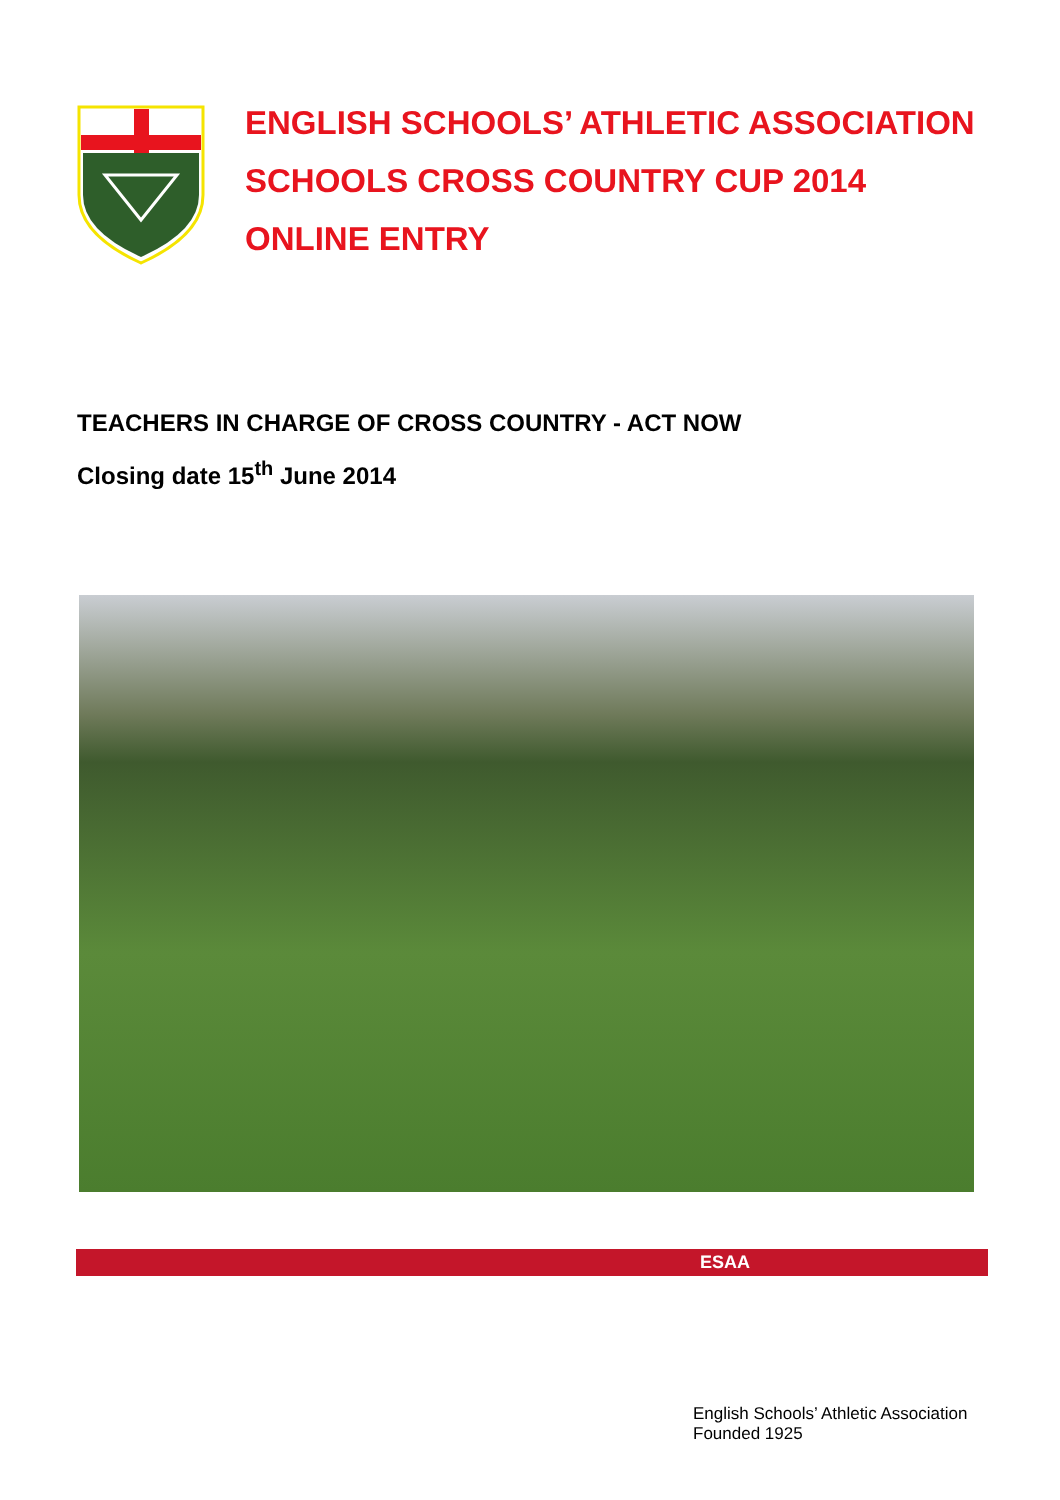ENGLISH SCHOOLS’ ATHLETIC ASSOCIATION
SCHOOLS CROSS COUNTRY CUP 2014
ONLINE ENTRY
TEACHERS IN CHARGE OF CROSS COUNTRY - ACT NOW
Closing date 15<sup>th</sup> June 2014
ESAA
English Schools’ Athletic Association
Founded 1925